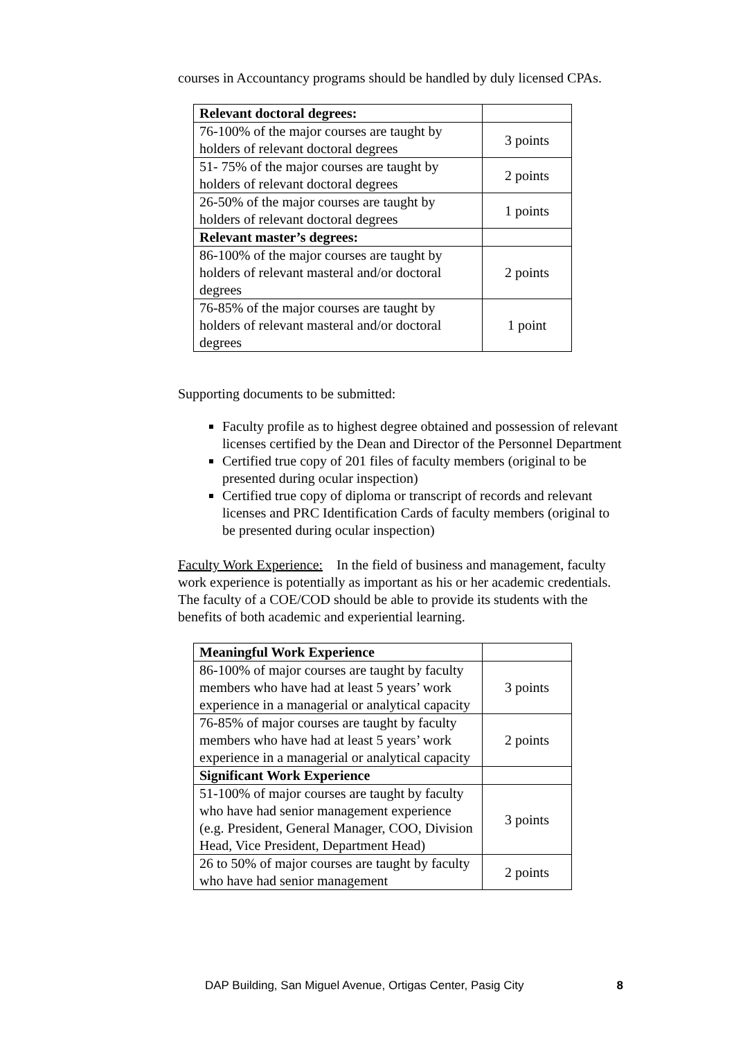courses in Accountancy programs should be handled by duly licensed CPAs.
| Relevant doctoral degrees: | |
| 76-100% of the major courses are taught by holders of relevant doctoral degrees | 3 points |
| 51- 75% of the major courses are taught by holders of relevant doctoral degrees | 2 points |
| 26-50% of the major courses are taught by holders of relevant doctoral degrees | 1 points |
| Relevant master’s degrees: | |
| 86-100% of the major courses are taught by holders of relevant masteral and/or doctoral degrees | 2 points |
| 76-85% of the major courses are taught by holders of relevant masteral and/or doctoral degrees | 1 point |
Supporting documents to be submitted:
Faculty profile as to highest degree obtained and possession of relevant licenses certified by the Dean and Director of the Personnel Department
Certified true copy of 201 files of faculty members (original to be presented during ocular inspection)
Certified true copy of diploma or transcript of records and relevant licenses and PRC Identification Cards of faculty members (original to be presented during ocular inspection)
Faculty Work Experience: In the field of business and management, faculty work experience is potentially as important as his or her academic credentials. The faculty of a COE/COD should be able to provide its students with the benefits of both academic and experiential learning.
| Meaningful Work Experience | |
| 86-100% of major courses are taught by faculty members who have had at least 5 years’ work experience in a managerial or analytical capacity | 3 points |
| 76-85% of major courses are taught by faculty members who have had at least 5 years’ work experience in a managerial or analytical capacity | 2 points |
| Significant Work Experience | |
| 51-100% of major courses are taught by faculty who have had senior management experience (e.g. President, General Manager, COO, Division Head, Vice President, Department Head) | 3 points |
| 26 to 50% of major courses are taught by faculty who have had senior management | 2 points |
DAP Building, San Miguel Avenue, Ortigas Center, Pasig City 8